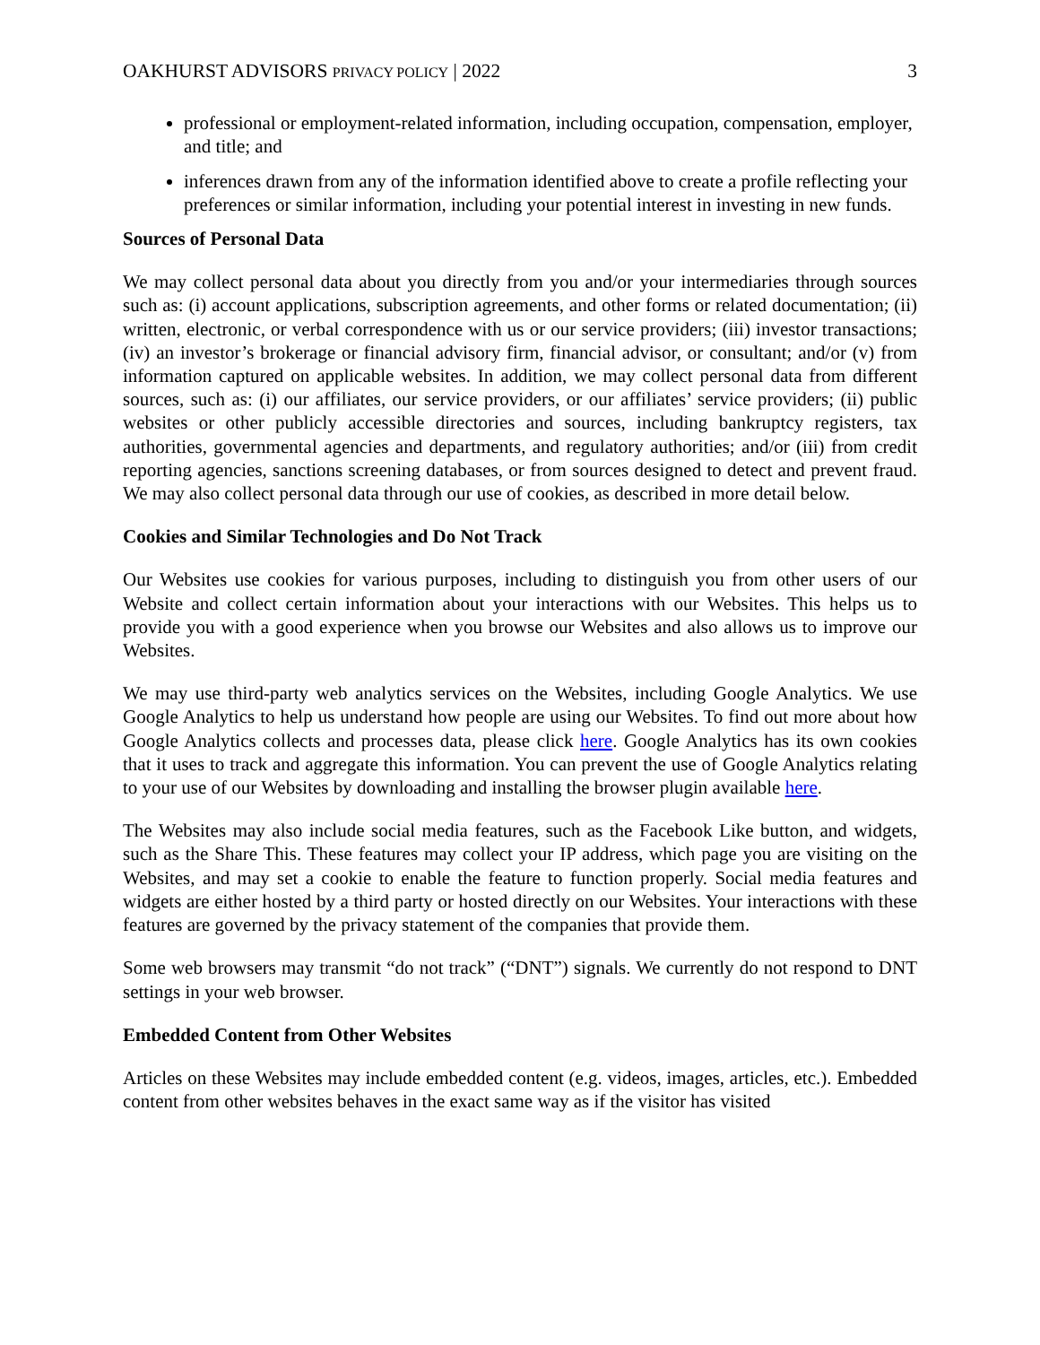OAKHURST ADVISORS PRIVACY POLICY | 2022 3
professional or employment-related information, including occupation, compensation, employer, and title; and
inferences drawn from any of the information identified above to create a profile reflecting your preferences or similar information, including your potential interest in investing in new funds.
Sources of Personal Data
We may collect personal data about you directly from you and/or your intermediaries through sources such as: (i) account applications, subscription agreements, and other forms or related documentation; (ii) written, electronic, or verbal correspondence with us or our service providers; (iii) investor transactions; (iv) an investor’s brokerage or financial advisory firm, financial advisor, or consultant; and/or (v) from information captured on applicable websites. In addition, we may collect personal data from different sources, such as: (i) our affiliates, our service providers, or our affiliates’ service providers; (ii) public websites or other publicly accessible directories and sources, including bankruptcy registers, tax authorities, governmental agencies and departments, and regulatory authorities; and/or (iii) from credit reporting agencies, sanctions screening databases, or from sources designed to detect and prevent fraud. We may also collect personal data through our use of cookies, as described in more detail below.
Cookies and Similar Technologies and Do Not Track
Our Websites use cookies for various purposes, including to distinguish you from other users of our Website and collect certain information about your interactions with our Websites. This helps us to provide you with a good experience when you browse our Websites and also allows us to improve our Websites.
We may use third-party web analytics services on the Websites, including Google Analytics. We use Google Analytics to help us understand how people are using our Websites. To find out more about how Google Analytics collects and processes data, please click here. Google Analytics has its own cookies that it uses to track and aggregate this information. You can prevent the use of Google Analytics relating to your use of our Websites by downloading and installing the browser plugin available here.
The Websites may also include social media features, such as the Facebook Like button, and widgets, such as the Share This. These features may collect your IP address, which page you are visiting on the Websites, and may set a cookie to enable the feature to function properly. Social media features and widgets are either hosted by a third party or hosted directly on our Websites. Your interactions with these features are governed by the privacy statement of the companies that provide them.
Some web browsers may transmit “do not track” (“DNT”) signals. We currently do not respond to DNT settings in your web browser.
Embedded Content from Other Websites
Articles on these Websites may include embedded content (e.g. videos, images, articles, etc.). Embedded content from other websites behaves in the exact same way as if the visitor has visited